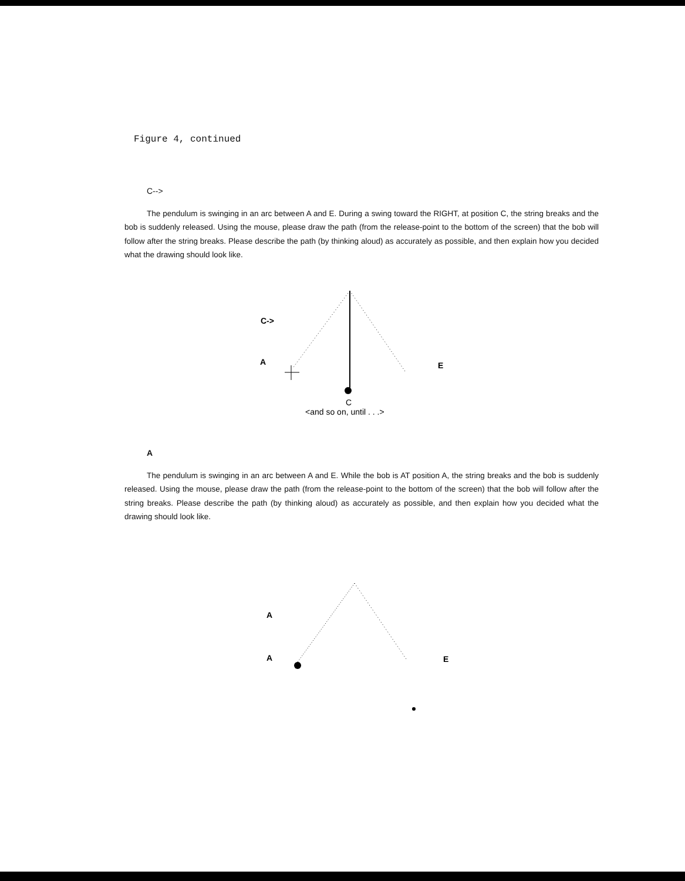Figure 4, continued
C-->
The pendulum is swinging in an arc between A and E. During a swing toward the RIGHT, at position C, the string breaks and the bob is suddenly released. Using the mouse, please draw the path (from the release-point to the bottom of the screen) that the bob will follow after the string breaks. Please describe the path (by thinking aloud) as accurately as possible, and then explain how you decided what the drawing should look like.
C->
A
E
A
A
E
C
<and so on, until . . .>
A
The pendulum is swinging in an arc between A and E. While the bob is AT position A, the string breaks and the bob is suddenly released. Using the mouse, please draw the path (from the release-point to the bottom of the screen) that the bob will follow after the string breaks. Please describe the path (by thinking aloud) as accurately as possible, and then explain how you decided what the drawing should look like.